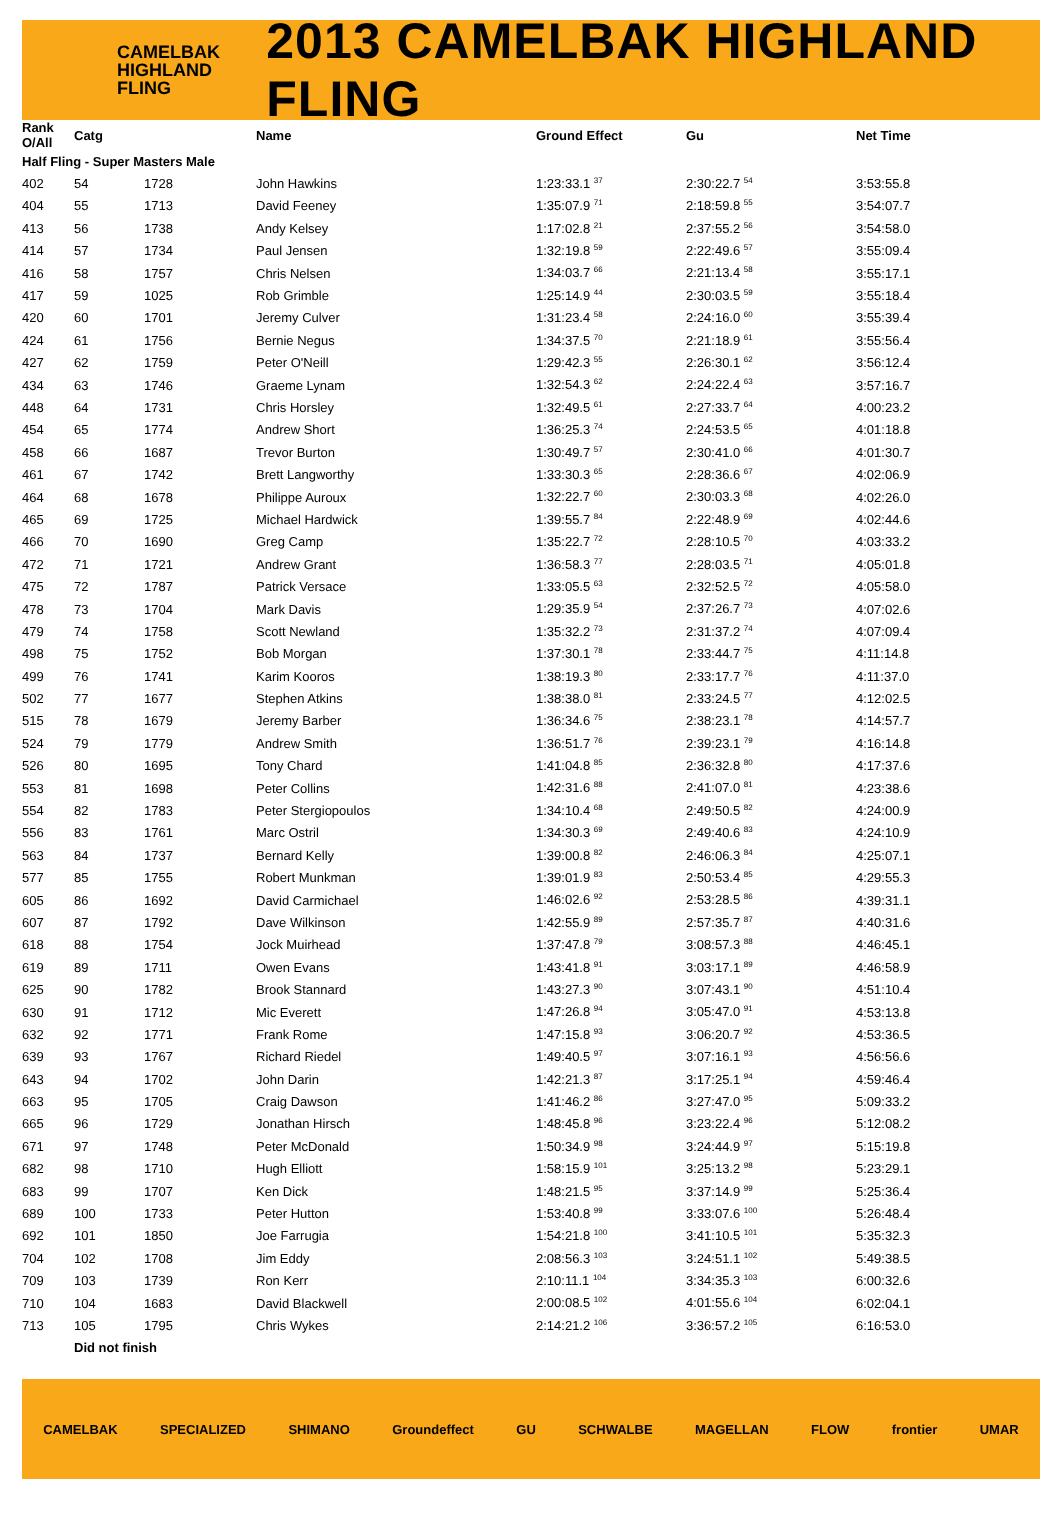CAMELBAK HIGHLAND FLING
2013 CAMELBAK HIGHLAND FLING
| Rank O/All | Catg | | Name | Ground Effect | Gu | Net Time |
| --- | --- | --- | --- | --- | --- | --- |
| Half Fling - Super Masters Male | | | | | | |
| 402 | 54 | 1728 | John Hawkins | 1:23:33.1 <sup>37</sup> | 2:30:22.7 <sup>54</sup> | 3:53:55.8 |
| 404 | 55 | 1713 | David Feeney | 1:35:07.9 <sup>71</sup> | 2:18:59.8 <sup>55</sup> | 3:54:07.7 |
| 413 | 56 | 1738 | Andy Kelsey | 1:17:02.8 <sup>21</sup> | 2:37:55.2 <sup>56</sup> | 3:54:58.0 |
| 414 | 57 | 1734 | Paul Jensen | 1:32:19.8 <sup>59</sup> | 2:22:49.6 <sup>57</sup> | 3:55:09.4 |
| 416 | 58 | 1757 | Chris Nelsen | 1:34:03.7 <sup>66</sup> | 2:21:13.4 <sup>58</sup> | 3:55:17.1 |
| 417 | 59 | 1025 | Rob Grimble | 1:25:14.9 <sup>44</sup> | 2:30:03.5 <sup>59</sup> | 3:55:18.4 |
| 420 | 60 | 1701 | Jeremy Culver | 1:31:23.4 <sup>58</sup> | 2:24:16.0 <sup>60</sup> | 3:55:39.4 |
| 424 | 61 | 1756 | Bernie Negus | 1:34:37.5 <sup>70</sup> | 2:21:18.9 <sup>61</sup> | 3:55:56.4 |
| 427 | 62 | 1759 | Peter O'Neill | 1:29:42.3 <sup>55</sup> | 2:26:30.1 <sup>62</sup> | 3:56:12.4 |
| 434 | 63 | 1746 | Graeme Lynam | 1:32:54.3 <sup>62</sup> | 2:24:22.4 <sup>63</sup> | 3:57:16.7 |
| 448 | 64 | 1731 | Chris Horsley | 1:32:49.5 <sup>61</sup> | 2:27:33.7 <sup>64</sup> | 4:00:23.2 |
| 454 | 65 | 1774 | Andrew Short | 1:36:25.3 <sup>74</sup> | 2:24:53.5 <sup>65</sup> | 4:01:18.8 |
| 458 | 66 | 1687 | Trevor Burton | 1:30:49.7 <sup>57</sup> | 2:30:41.0 <sup>66</sup> | 4:01:30.7 |
| 461 | 67 | 1742 | Brett Langworthy | 1:33:30.3 <sup>65</sup> | 2:28:36.6 <sup>67</sup> | 4:02:06.9 |
| 464 | 68 | 1678 | Philippe Auroux | 1:32:22.7 <sup>60</sup> | 2:30:03.3 <sup>68</sup> | 4:02:26.0 |
| 465 | 69 | 1725 | Michael Hardwick | 1:39:55.7 <sup>84</sup> | 2:22:48.9 <sup>69</sup> | 4:02:44.6 |
| 466 | 70 | 1690 | Greg Camp | 1:35:22.7 <sup>72</sup> | 2:28:10.5 <sup>70</sup> | 4:03:33.2 |
| 472 | 71 | 1721 | Andrew Grant | 1:36:58.3 <sup>77</sup> | 2:28:03.5 <sup>71</sup> | 4:05:01.8 |
| 475 | 72 | 1787 | Patrick Versace | 1:33:05.5 <sup>63</sup> | 2:32:52.5 <sup>72</sup> | 4:05:58.0 |
| 478 | 73 | 1704 | Mark Davis | 1:29:35.9 <sup>54</sup> | 2:37:26.7 <sup>73</sup> | 4:07:02.6 |
| 479 | 74 | 1758 | Scott Newland | 1:35:32.2 <sup>73</sup> | 2:31:37.2 <sup>74</sup> | 4:07:09.4 |
| 498 | 75 | 1752 | Bob Morgan | 1:37:30.1 <sup>78</sup> | 2:33:44.7 <sup>75</sup> | 4:11:14.8 |
| 499 | 76 | 1741 | Karim Kooros | 1:38:19.3 <sup>80</sup> | 2:33:17.7 <sup>76</sup> | 4:11:37.0 |
| 502 | 77 | 1677 | Stephen Atkins | 1:38:38.0 <sup>81</sup> | 2:33:24.5 <sup>77</sup> | 4:12:02.5 |
| 515 | 78 | 1679 | Jeremy Barber | 1:36:34.6 <sup>75</sup> | 2:38:23.1 <sup>78</sup> | 4:14:57.7 |
| 524 | 79 | 1779 | Andrew Smith | 1:36:51.7 <sup>76</sup> | 2:39:23.1 <sup>79</sup> | 4:16:14.8 |
| 526 | 80 | 1695 | Tony Chard | 1:41:04.8 <sup>85</sup> | 2:36:32.8 <sup>80</sup> | 4:17:37.6 |
| 553 | 81 | 1698 | Peter Collins | 1:42:31.6 <sup>88</sup> | 2:41:07.0 <sup>81</sup> | 4:23:38.6 |
| 554 | 82 | 1783 | Peter Stergiopoulos | 1:34:10.4 <sup>68</sup> | 2:49:50.5 <sup>82</sup> | 4:24:00.9 |
| 556 | 83 | 1761 | Marc Ostril | 1:34:30.3 <sup>69</sup> | 2:49:40.6 <sup>83</sup> | 4:24:10.9 |
| 563 | 84 | 1737 | Bernard Kelly | 1:39:00.8 <sup>82</sup> | 2:46:06.3 <sup>84</sup> | 4:25:07.1 |
| 577 | 85 | 1755 | Robert Munkman | 1:39:01.9 <sup>83</sup> | 2:50:53.4 <sup>85</sup> | 4:29:55.3 |
| 605 | 86 | 1692 | David Carmichael | 1:46:02.6 <sup>92</sup> | 2:53:28.5 <sup>86</sup> | 4:39:31.1 |
| 607 | 87 | 1792 | Dave Wilkinson | 1:42:55.9 <sup>89</sup> | 2:57:35.7 <sup>87</sup> | 4:40:31.6 |
| 618 | 88 | 1754 | Jock Muirhead | 1:37:47.8 <sup>79</sup> | 3:08:57.3 <sup>88</sup> | 4:46:45.1 |
| 619 | 89 | 1711 | Owen Evans | 1:43:41.8 <sup>91</sup> | 3:03:17.1 <sup>89</sup> | 4:46:58.9 |
| 625 | 90 | 1782 | Brook Stannard | 1:43:27.3 <sup>90</sup> | 3:07:43.1 <sup>90</sup> | 4:51:10.4 |
| 630 | 91 | 1712 | Mic Everett | 1:47:26.8 <sup>94</sup> | 3:05:47.0 <sup>91</sup> | 4:53:13.8 |
| 632 | 92 | 1771 | Frank Rome | 1:47:15.8 <sup>93</sup> | 3:06:20.7 <sup>92</sup> | 4:53:36.5 |
| 639 | 93 | 1767 | Richard Riedel | 1:49:40.5 <sup>97</sup> | 3:07:16.1 <sup>93</sup> | 4:56:56.6 |
| 643 | 94 | 1702 | John Darin | 1:42:21.3 <sup>87</sup> | 3:17:25.1 <sup>94</sup> | 4:59:46.4 |
| 663 | 95 | 1705 | Craig Dawson | 1:41:46.2 <sup>86</sup> | 3:27:47.0 <sup>95</sup> | 5:09:33.2 |
| 665 | 96 | 1729 | Jonathan Hirsch | 1:48:45.8 <sup>96</sup> | 3:23:22.4 <sup>96</sup> | 5:12:08.2 |
| 671 | 97 | 1748 | Peter McDonald | 1:50:34.9 <sup>98</sup> | 3:24:44.9 <sup>97</sup> | 5:15:19.8 |
| 682 | 98 | 1710 | Hugh Elliott | 1:58:15.9 <sup>101</sup> | 3:25:13.2 <sup>98</sup> | 5:23:29.1 |
| 683 | 99 | 1707 | Ken Dick | 1:48:21.5 <sup>95</sup> | 3:37:14.9 <sup>99</sup> | 5:25:36.4 |
| 689 | 100 | 1733 | Peter Hutton | 1:53:40.8 <sup>99</sup> | 3:33:07.6 <sup>100</sup> | 5:26:48.4 |
| 692 | 101 | 1850 | Joe Farrugia | 1:54:21.8 <sup>100</sup> | 3:41:10.5 <sup>101</sup> | 5:35:32.3 |
| 704 | 102 | 1708 | Jim Eddy | 2:08:56.3 <sup>103</sup> | 3:24:51.1 <sup>102</sup> | 5:49:38.5 |
| 709 | 103 | 1739 | Ron Kerr | 2:10:11.1 <sup>104</sup> | 3:34:35.3 <sup>103</sup> | 6:00:32.6 |
| 710 | 104 | 1683 | David Blackwell | 2:00:08.5 <sup>102</sup> | 4:01:55.6 <sup>104</sup> | 6:02:04.1 |
| 713 | 105 | 1795 | Chris Wykes | 2:14:21.2 <sup>106</sup> | 3:36:57.2 <sup>105</sup> | 6:16:53.0 |
| | Did not finish | | | | | |
CAMELBAK SPECIALIZED SHIMANO Groundeffect GU SCHWALBE MAGELLAN FLOW frontier UMAR